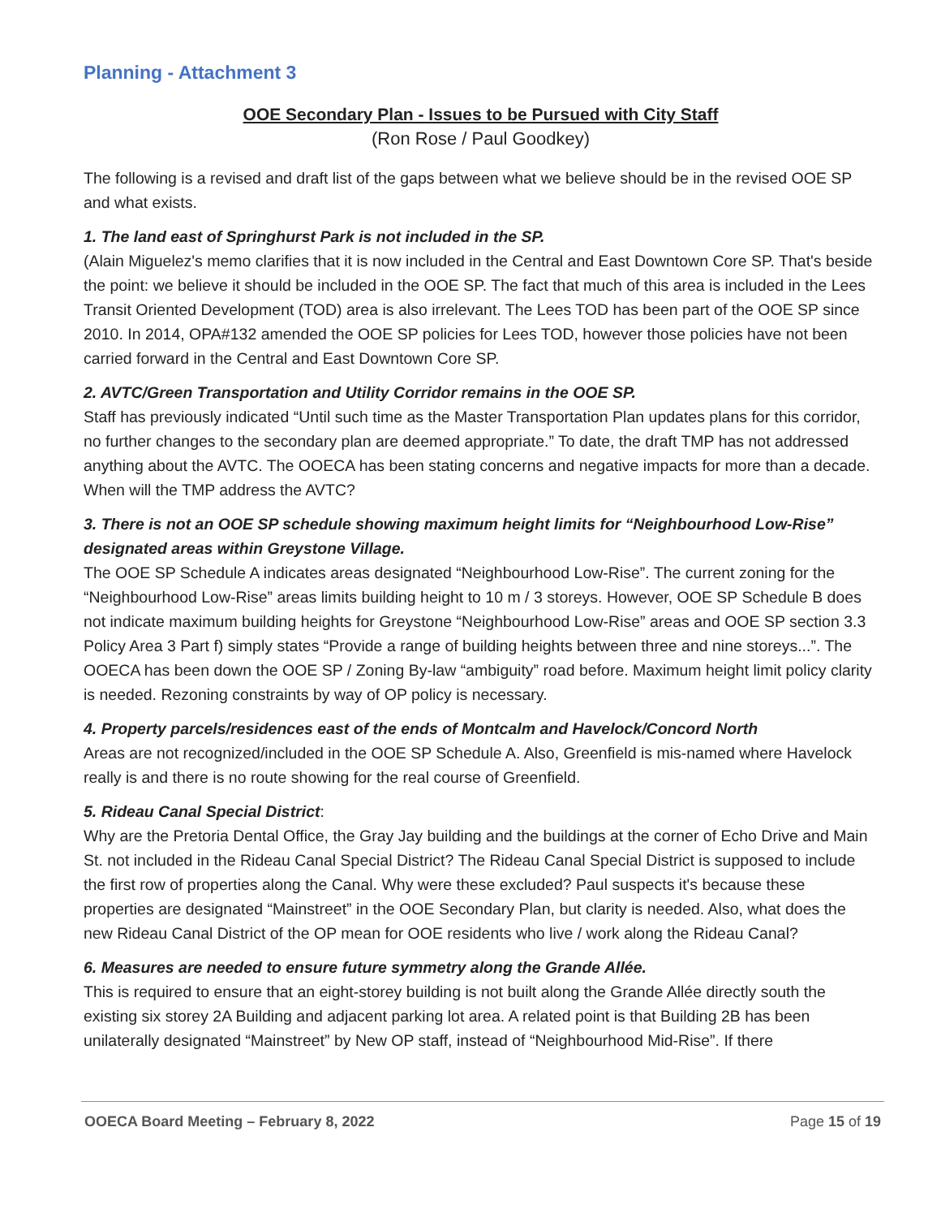Planning - Attachment 3
OOE Secondary Plan - Issues to be Pursued with City Staff
(Ron Rose / Paul Goodkey)
The following is a revised and draft list of the gaps between what we believe should be in the revised OOE SP and what exists.
1. The land east of Springhurst Park is not included in the SP.
(Alain Miguelez's memo clarifies that it is now included in the Central and East Downtown Core SP. That's beside the point: we believe it should be included in the OOE SP. The fact that much of this area is included in the Lees Transit Oriented Development (TOD) area is also irrelevant. The Lees TOD has been part of the OOE SP since 2010. In 2014, OPA#132 amended the OOE SP policies for Lees TOD, however those policies have not been carried forward in the Central and East Downtown Core SP.
2. AVTC/Green Transportation and Utility Corridor remains in the OOE SP.
Staff has previously indicated “Until such time as the Master Transportation Plan updates plans for this corridor, no further changes to the secondary plan are deemed appropriate.” To date, the draft TMP has not addressed anything about the AVTC. The OOECA has been stating concerns and negative impacts for more than a decade. When will the TMP address the AVTC?
3. There is not an OOE SP schedule showing maximum height limits for “Neighbourhood Low-Rise” designated areas within Greystone Village.
The OOE SP Schedule A indicates areas designated “Neighbourhood Low-Rise”. The current zoning for the “Neighbourhood Low-Rise” areas limits building height to 10 m / 3 storeys. However, OOE SP Schedule B does not indicate maximum building heights for Greystone “Neighbourhood Low-Rise” areas and OOE SP section 3.3 Policy Area 3 Part f) simply states “Provide a range of building heights between three and nine storeys...”. The OOECA has been down the OOE SP / Zoning By-law “ambiguity” road before. Maximum height limit policy clarity is needed. Rezoning constraints by way of OP policy is necessary.
4. Property parcels/residences east of the ends of Montcalm and Havelock/Concord North
Areas are not recognized/included in the OOE SP Schedule A. Also, Greenfield is mis-named where Havelock really is and there is no route showing for the real course of Greenfield.
5. Rideau Canal Special District:
Why are the Pretoria Dental Office, the Gray Jay building and the buildings at the corner of Echo Drive and Main St. not included in the Rideau Canal Special District? The Rideau Canal Special District is supposed to include the first row of properties along the Canal. Why were these excluded? Paul suspects it's because these properties are designated “Mainstreet” in the OOE Secondary Plan, but clarity is needed. Also, what does the new Rideau Canal District of the OP mean for OOE residents who live / work along the Rideau Canal?
6. Measures are needed to ensure future symmetry along the Grande Allée.
This is required to ensure that an eight-storey building is not built along the Grande Allée directly south the existing six storey 2A Building and adjacent parking lot area. A related point is that Building 2B has been unilaterally designated “Mainstreet” by New OP staff, instead of “Neighbourhood Mid-Rise”. If there
OOECA Board Meeting – February 8, 2022 Page 15 of 19